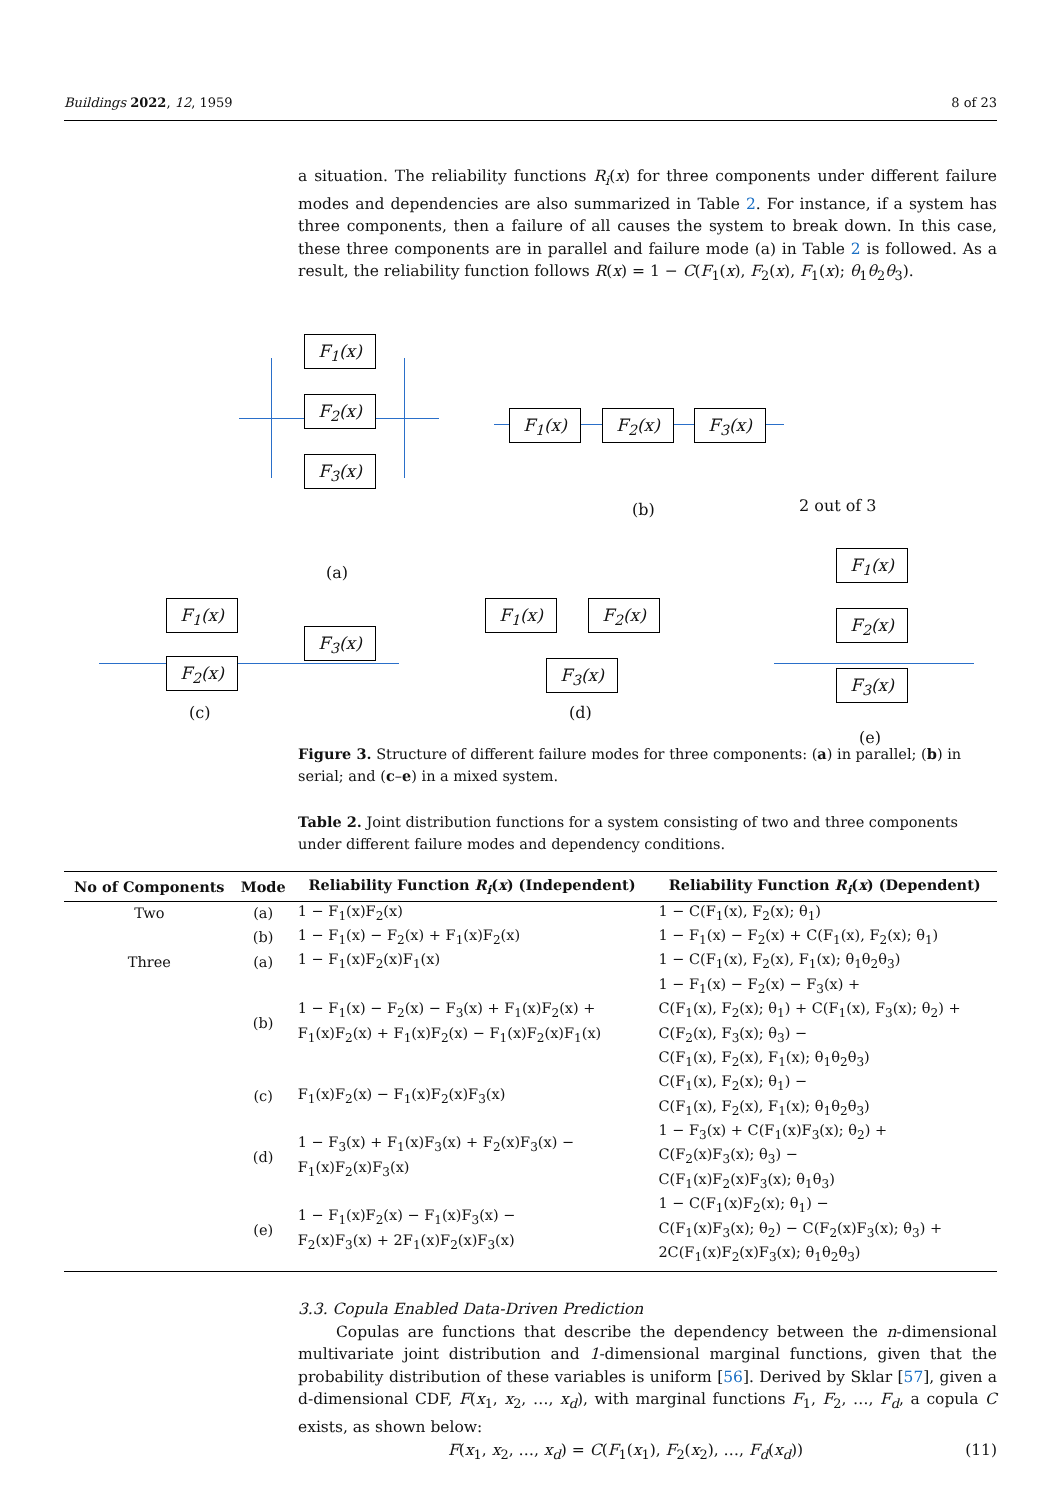Buildings 2022, 12, 1959 8 of 23
a situation. The reliability functions R<sub>i</sub>(x) for three components under different failure modes and dependencies are also summarized in Table 2. For instance, if a system has three components, then a failure of all causes the system to break down. In this case, these three components are in parallel and failure mode (a) in Table 2 is followed. As a result, the reliability function follows R(x) = 1 − C(F<sub>1</sub>(x), F<sub>2</sub>(x), F<sub>1</sub>(x); θ<sub>1</sub>θ<sub>2</sub>θ<sub>3</sub>).
F<sub>1</sub>(x)
F<sub>2</sub>(x)
F<sub>3</sub>(x)
(a)
F<sub>1</sub>(x) F<sub>2</sub>(x) F<sub>3</sub>(x)
(b) 2 out of 3
F<sub>1</sub>(x)
F<sub>2</sub>(x)
F<sub>3</sub>(x)
(c)
F<sub>1</sub>(x) F<sub>2</sub>(x)
F<sub>3</sub>(x)
(d)
F<sub>1</sub>(x)
F<sub>2</sub>(x)
F<sub>3</sub>(x)
(e)
Figure 3. Structure of different failure modes for three components: (a) in parallel; (b) in serial; and (c–e) in a mixed system.
Table 2. Joint distribution functions for a system consisting of two and three components under different failure modes and dependency conditions.
| No of Components | Mode | Reliability Function R<sub>i</sub> ( x ) (Independent) | Reliability Function R<sub>i</sub> ( x ) (Dependent) |
| --- | --- | --- | --- |
| Two | (a) | 1 − F<sub>1</sub>(x)F<sub>2</sub>(x) | 1 − C(F<sub>1</sub>(x), F<sub>2</sub>(x); θ<sub>1</sub>) |
| | (b) | 1 − F<sub>1</sub>(x) − F<sub>2</sub>(x) + F<sub>1</sub>(x)F<sub>2</sub>(x) | 1 − F<sub>1</sub>(x) − F<sub>2</sub>(x) + C(F<sub>1</sub>(x), F<sub>2</sub>(x); θ<sub>1</sub>) |
| Three | (a) | 1 − F<sub>1</sub>(x)F<sub>2</sub>(x)F<sub>1</sub>(x) | 1 − C(F<sub>1</sub>(x), F<sub>2</sub>(x), F<sub>1</sub>(x); θ<sub>1</sub>θ<sub>2</sub>θ<sub>3</sub>) |
| | (b) | 1 − F<sub>1</sub>(x) − F<sub>2</sub>(x) − F<sub>3</sub>(x) + F<sub>1</sub>(x)F<sub>2</sub>(x) + F<sub>1</sub>(x)F<sub>2</sub>(x) + F<sub>1</sub>(x)F<sub>2</sub>(x) − F<sub>1</sub>(x)F<sub>2</sub>(x)F<sub>1</sub>(x) | 1 − F<sub>1</sub>(x) − F<sub>2</sub>(x) − F<sub>3</sub>(x) + C(F<sub>1</sub>(x), F<sub>2</sub>(x); θ<sub>1</sub>) + C(F<sub>1</sub>(x), F<sub>3</sub>(x); θ<sub>2</sub>) + C(F<sub>2</sub>(x), F<sub>3</sub>(x); θ<sub>3</sub>) − C(F<sub>1</sub>(x), F<sub>2</sub>(x), F<sub>1</sub>(x); θ<sub>1</sub>θ<sub>2</sub>θ<sub>3</sub>) |
| | (c) | F<sub>1</sub>(x)F<sub>2</sub>(x) − F<sub>1</sub>(x)F<sub>2</sub>(x)F<sub>3</sub>(x) | C(F<sub>1</sub>(x), F<sub>2</sub>(x); θ<sub>1</sub>) − C(F<sub>1</sub>(x), F<sub>2</sub>(x), F<sub>1</sub>(x); θ<sub>1</sub>θ<sub>2</sub>θ<sub>3</sub>) |
| | (d) | 1 − F<sub>3</sub>(x) + F<sub>1</sub>(x)F<sub>3</sub>(x) + F<sub>2</sub>(x)F<sub>3</sub>(x) − F<sub>1</sub>(x)F<sub>2</sub>(x)F<sub>3</sub>(x) | 1 − F<sub>3</sub>(x) + C(F<sub>1</sub>(x)F<sub>3</sub>(x); θ<sub>2</sub>) + C(F<sub>2</sub>(x)F<sub>3</sub>(x); θ<sub>3</sub>) − C(F<sub>1</sub>(x)F<sub>2</sub>(x)F<sub>3</sub>(x); θ<sub>1</sub>θ<sub>3</sub>) |
| | (e) | 1 − F<sub>1</sub>(x)F<sub>2</sub>(x) − F<sub>1</sub>(x)F<sub>3</sub>(x) − F<sub>2</sub>(x)F<sub>3</sub>(x) + 2F<sub>1</sub>(x)F<sub>2</sub>(x)F<sub>3</sub>(x) | 1 − C(F<sub>1</sub>(x)F<sub>2</sub>(x); θ<sub>1</sub>) − C(F<sub>1</sub>(x)F<sub>3</sub>(x); θ<sub>2</sub>) − C(F<sub>2</sub>(x)F<sub>3</sub>(x); θ<sub>3</sub>) + 2C(F<sub>1</sub>(x)F<sub>2</sub>(x)F<sub>3</sub>(x); θ<sub>1</sub>θ<sub>2</sub>θ<sub>3</sub>) |
3.3. Copula Enabled Data-Driven Prediction
Copulas are functions that describe the dependency between the n-dimensional multivariate joint distribution and 1-dimensional marginal functions, given that the probability distribution of these variables is uniform [56]. Derived by Sklar [57], given a d-dimensional CDF, F(x<sub>1</sub>, x<sub>2</sub>, …, x<sub>d</sub>), with marginal functions F<sub>1</sub>, F<sub>2</sub>, …, F<sub>d</sub>, a copula C exists, as shown below:
F(x<sub>1</sub>, x<sub>2</sub>, …, x<sub>d</sub>) = C(F<sub>1</sub>(x<sub>1</sub>), F<sub>2</sub>(x<sub>2</sub>), …, F<sub>d</sub>(x<sub>d</sub>)) (11)